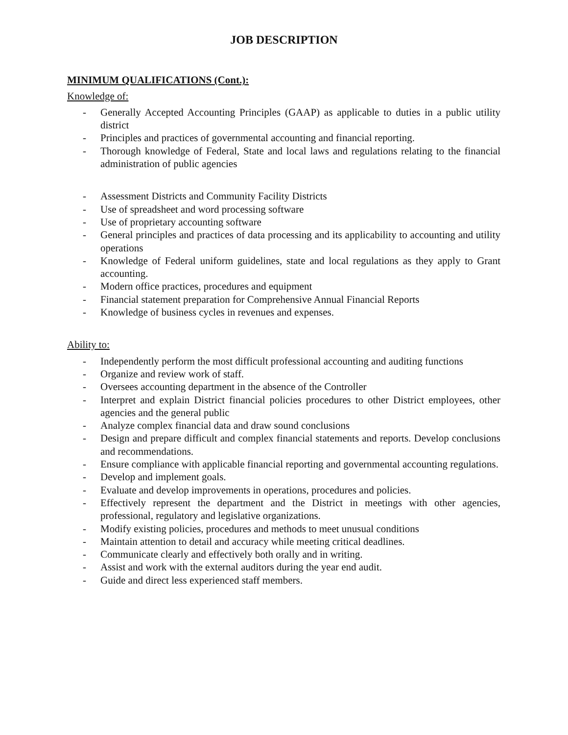JOB DESCRIPTION
MINIMUM QUALIFICATIONS (Cont.):
Knowledge of:
- Generally Accepted Accounting Principles (GAAP) as applicable to duties in a public utility district
- Principles and practices of governmental accounting and financial reporting.
- Thorough knowledge of Federal, State and local laws and regulations relating to the financial administration of public agencies
- Assessment Districts and Community Facility Districts
- Use of spreadsheet and word processing software
- Use of proprietary accounting software
- General principles and practices of data processing and its applicability to accounting and utility operations
- Knowledge of Federal uniform guidelines, state and local regulations as they apply to Grant accounting.
- Modern office practices, procedures and equipment
- Financial statement preparation for Comprehensive Annual Financial Reports
- Knowledge of business cycles in revenues and expenses.
Ability to:
- Independently perform the most difficult professional accounting and auditing functions
- Organize and review work of staff.
- Oversees accounting department in the absence of the Controller
- Interpret and explain District financial policies procedures to other District employees, other agencies and the general public
- Analyze complex financial data and draw sound conclusions
- Design and prepare difficult and complex financial statements and reports. Develop conclusions and recommendations.
- Ensure compliance with applicable financial reporting and governmental accounting regulations.
- Develop and implement goals.
- Evaluate and develop improvements in operations, procedures and policies.
- Effectively represent the department and the District in meetings with other agencies, professional, regulatory and legislative organizations.
- Modify existing policies, procedures and methods to meet unusual conditions
- Maintain attention to detail and accuracy while meeting critical deadlines.
- Communicate clearly and effectively both orally and in writing.
- Assist and work with the external auditors during the year end audit.
- Guide and direct less experienced staff members.